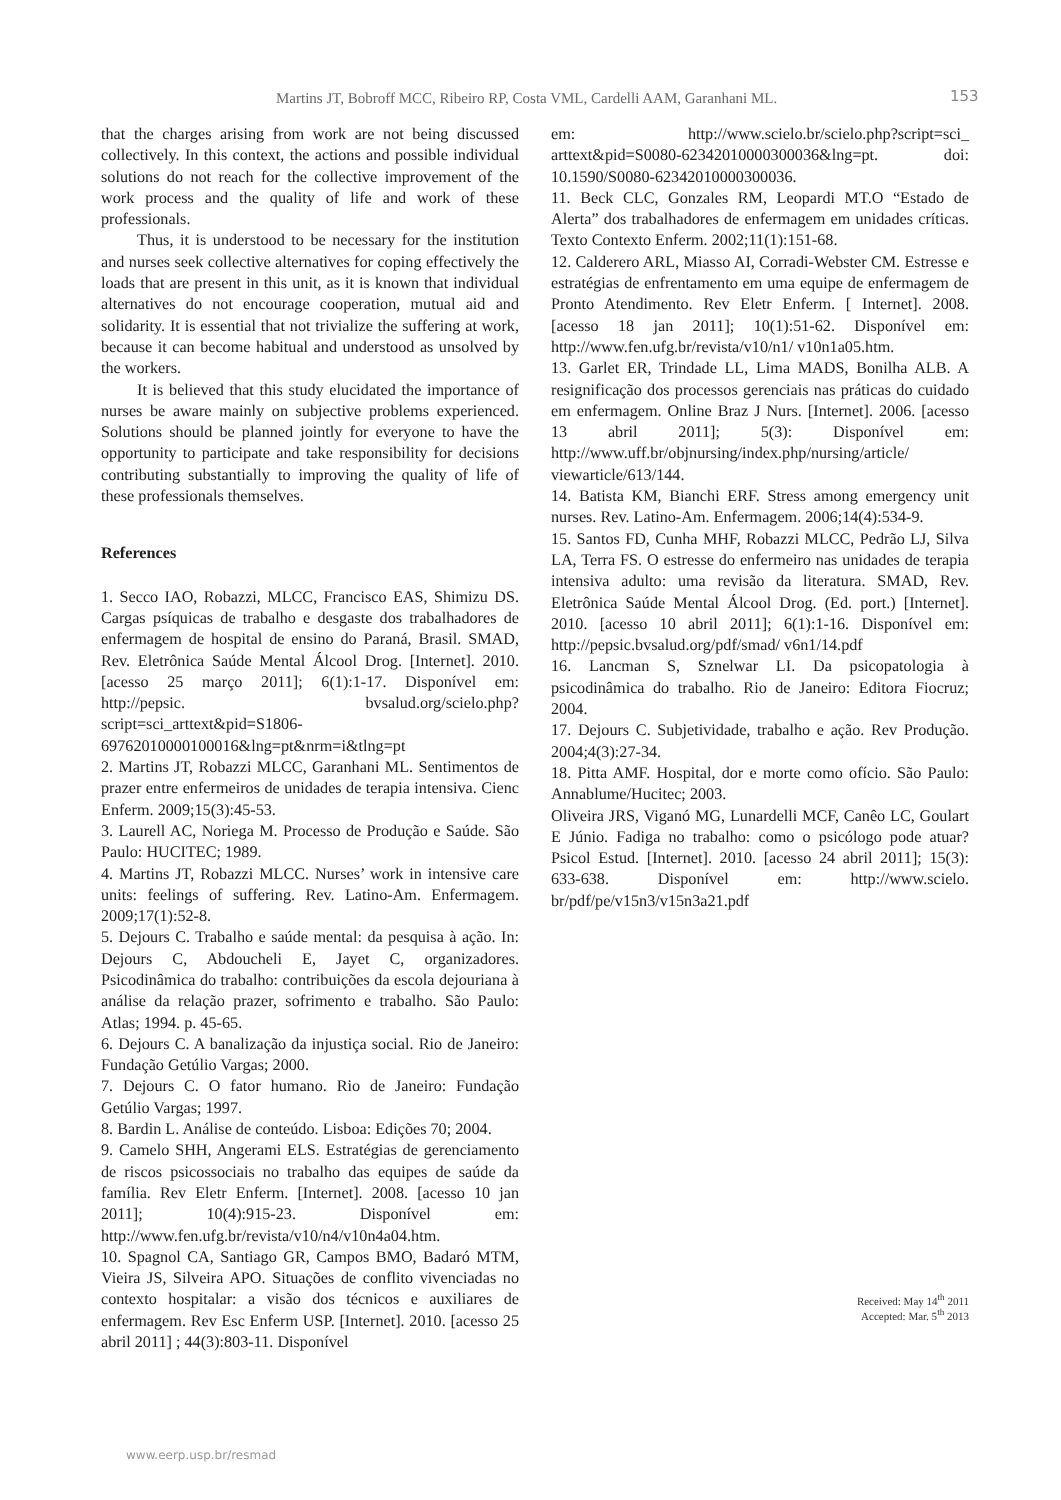Martins JT, Bobroff MCC, Ribeiro RP, Costa VML, Cardelli AAM, Garanhani ML. 153
that the charges arising from work are not being discussed collectively. In this context, the actions and possible individual solutions do not reach for the collective improvement of the work process and the quality of life and work of these professionals.
Thus, it is understood to be necessary for the institution and nurses seek collective alternatives for coping effectively the loads that are present in this unit, as it is known that individual alternatives do not encourage cooperation, mutual aid and solidarity. It is essential that not trivialize the suffering at work, because it can become habitual and understood as unsolved by the workers.
It is believed that this study elucidated the importance of nurses be aware mainly on subjective problems experienced. Solutions should be planned jointly for everyone to have the opportunity to participate and take responsibility for decisions contributing substantially to improving the quality of life of these professionals themselves.
References
1. Secco IAO, Robazzi, MLCC, Francisco EAS, Shimizu DS. Cargas psíquicas de trabalho e desgaste dos trabalhadores de enfermagem de hospital de ensino do Paraná, Brasil. SMAD, Rev. Eletrônica Saúde Mental Álcool Drog. [Internet]. 2010. [acesso 25 março 2011]; 6(1):1-17. Disponível em: http://pepsic. bvsalud.org/scielo.php?script=sci_arttext&pid=S1806-69762010000100016&lng=pt&nrm=i&tlng=pt
2. Martins JT, Robazzi MLCC, Garanhani ML. Sentimentos de prazer entre enfermeiros de unidades de terapia intensiva. Cienc Enferm. 2009;15(3):45-53.
3. Laurell AC, Noriega M. Processo de Produção e Saúde. São Paulo: HUCITEC; 1989.
4. Martins JT, Robazzi MLCC. Nurses’ work in intensive care units: feelings of suffering. Rev. Latino-Am. Enfermagem. 2009;17(1):52-8.
5. Dejours C. Trabalho e saúde mental: da pesquisa à ação. In: Dejours C, Abdoucheli E, Jayet C, organizadores. Psicodinâmica do trabalho: contribuições da escola dejouriana à análise da relação prazer, sofrimento e trabalho. São Paulo: Atlas; 1994. p. 45-65.
6. Dejours C. A banalização da injustiça social. Rio de Janeiro: Fundação Getúlio Vargas; 2000.
7. Dejours C. O fator humano. Rio de Janeiro: Fundação Getúlio Vargas; 1997.
8. Bardin L. Análise de conteúdo. Lisboa: Edições 70; 2004.
9. Camelo SHH, Angerami ELS. Estratégias de gerenciamento de riscos psicossociais no trabalho das equipes de saúde da família. Rev Eletr Enferm. [Internet]. 2008. [acesso 10 jan 2011]; 10(4):915-23. Disponível em: http://www.fen.ufg.br/revista/v10/n4/v10n4a04.htm.
10. Spagnol CA, Santiago GR, Campos BMO, Badaró MTM, Vieira JS, Silveira APO. Situações de conflito vivenciadas no contexto hospitalar: a visão dos técnicos e auxiliares de enfermagem. Rev Esc Enferm USP. [Internet]. 2010. [acesso 25 abril 2011] ; 44(3):803-11. Disponível
em: http://www.scielo.br/scielo.php?script=sci_ arttext&pid=S0080-62342010000300036&lng=pt. doi: 10.1590/S0080-62342010000300036.
11. Beck CLC, Gonzales RM, Leopardi MT.O “Estado de Alerta” dos trabalhadores de enfermagem em unidades críticas. Texto Contexto Enferm. 2002;11(1):151-68.
12. Calderero ARL, Miasso AI, Corradi-Webster CM. Estresse e estratégias de enfrentamento em uma equipe de enfermagem de Pronto Atendimento. Rev Eletr Enferm. [ Internet]. 2008. [acesso 18 jan 2011]; 10(1):51-62. Disponível em: http://www.fen.ufg.br/revista/v10/n1/ v10n1a05.htm.
13. Garlet ER, Trindade LL, Lima MADS, Bonilha ALB. A resignificação dos processos gerenciais nas práticas do cuidado em enfermagem. Online Braz J Nurs. [Internet]. 2006. [acesso 13 abril 2011]; 5(3): Disponível em: http://www.uff.br/objnursing/index.php/nursing/article/ viewarticle/613/144.
14. Batista KM, Bianchi ERF. Stress among emergency unit nurses. Rev. Latino-Am. Enfermagem. 2006;14(4):534-9.
15. Santos FD, Cunha MHF, Robazzi MLCC, Pedrão LJ, Silva LA, Terra FS. O estresse do enfermeiro nas unidades de terapia intensiva adulto: uma revisão da literatura. SMAD, Rev. Eletrônica Saúde Mental Álcool Drog. (Ed. port.) [Internet]. 2010. [acesso 10 abril 2011]; 6(1):1-16. Disponível em: http://pepsic.bvsalud.org/pdf/smad/ v6n1/14.pdf
16. Lancman S, Sznelwar LI. Da psicopatologia à psicodinâmica do trabalho. Rio de Janeiro: Editora Fiocruz; 2004.
17. Dejours C. Subjetividade, trabalho e ação. Rev Produção. 2004;4(3):27-34.
18. Pitta AMF. Hospital, dor e morte como ofício. São Paulo: Annablume/Hucitec; 2003.
Oliveira JRS, Viganó MG, Lunardelli MCF, Canêo LC, Goulart E Júnio. Fadiga no trabalho: como o psicólogo pode atuar? Psicol Estud. [Internet]. 2010. [acesso 24 abril 2011]; 15(3): 633-638. Disponível em: http://www.scielo. br/pdf/pe/v15n3/v15n3a21.pdf
Received: May 14<sup>th</sup> 2011
Accepted: Mar. 5<sup>th</sup> 2013
www.eerp.usp.br/resmad